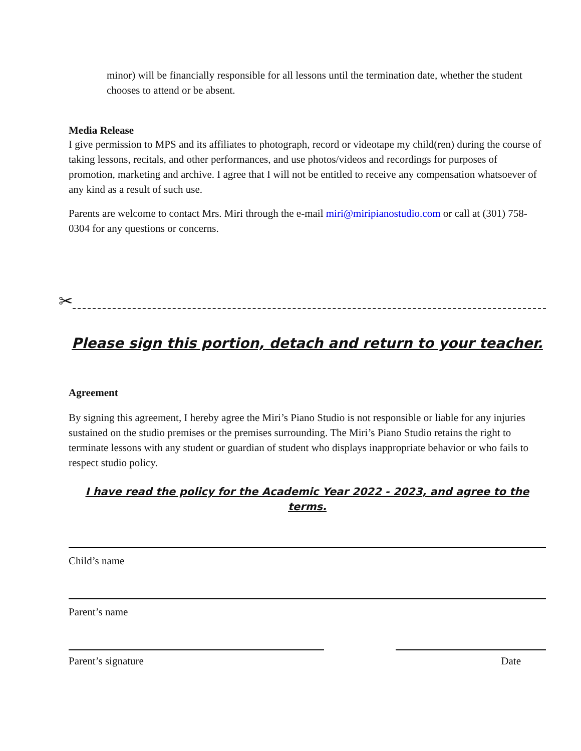minor) will be financially responsible for all lessons until the termination date, whether the student chooses to attend or be absent.
Media Release
I give permission to MPS and its affiliates to photograph, record or videotape my child(ren) during the course of taking lessons, recitals, and other performances, and use photos/videos and recordings for purposes of promotion, marketing and archive. I agree that I will not be entitled to receive any compensation whatsoever of any kind as a result of such use.
Parents are welcome to contact Mrs. Miri through the e-mail miri@miripianostudio.com or call at (301) 758-0304 for any questions or concerns.
✂
Please sign this portion, detach and return to your teacher.
Agreement
By signing this agreement, I hereby agree the Miri’s Piano Studio is not responsible or liable for any injuries sustained on the studio premises or the premises surrounding. The Miri’s Piano Studio retains the right to terminate lessons with any student or guardian of student who displays inappropriate behavior or who fails to respect studio policy.
I have read the policy for the Academic Year 2022 - 2023, and agree to the terms.
Child’s name
Parent’s name
Parent’s signature Date